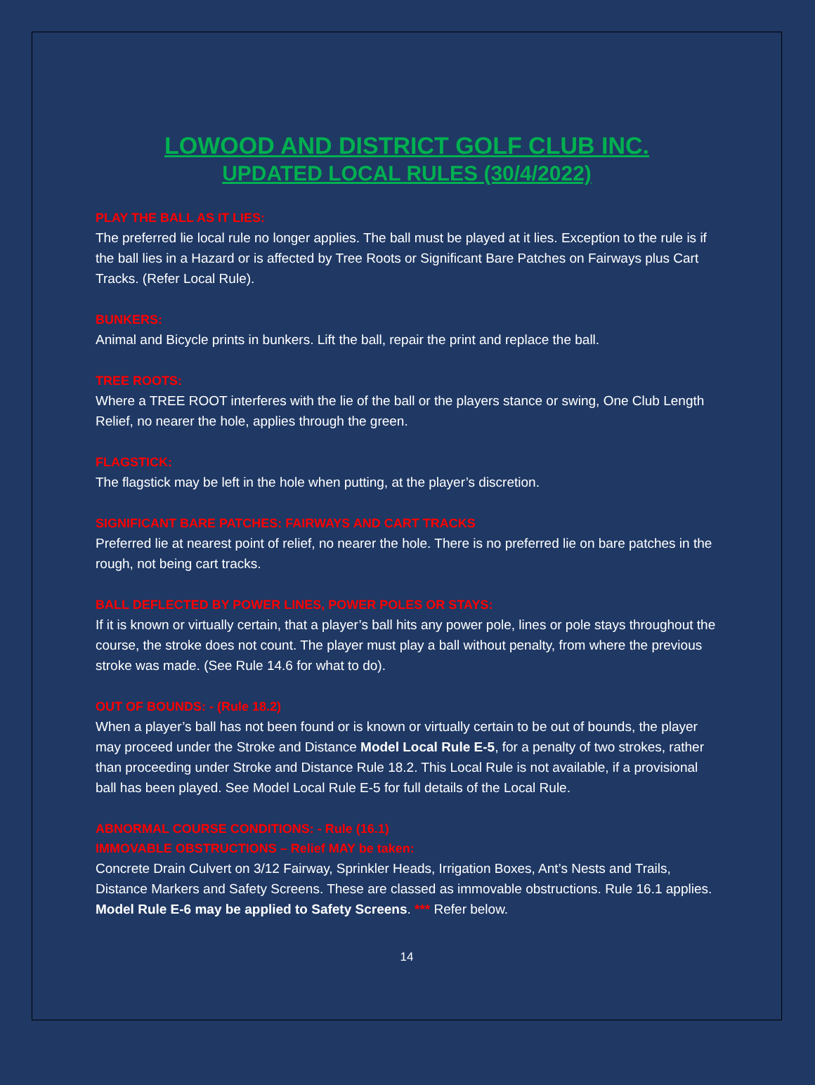LOWOOD AND DISTRICT GOLF CLUB INC.
UPDATED LOCAL RULES (30/4/2022)
PLAY THE BALL AS IT LIES:
The preferred lie local rule no longer applies. The ball must be played at it lies. Exception to the rule is if the ball lies in a Hazard or is affected by Tree Roots or Significant Bare Patches on Fairways plus Cart Tracks. (Refer Local Rule).
BUNKERS:
Animal and Bicycle prints in bunkers. Lift the ball, repair the print and replace the ball.
TREE ROOTS:
Where a TREE ROOT interferes with the lie of the ball or the players stance or swing, One Club Length Relief, no nearer the hole, applies through the green.
FLAGSTICK:
The flagstick may be left in the hole when putting, at the player’s discretion.
SIGNIFICANT BARE PATCHES: FAIRWAYS AND CART TRACKS
Preferred lie at nearest point of relief, no nearer the hole. There is no preferred lie on bare patches in the rough, not being cart tracks.
BALL DEFLECTED BY POWER LINES, POWER POLES OR STAYS:
If it is known or virtually certain, that a player’s ball hits any power pole, lines or pole stays throughout the course, the stroke does not count. The player must play a ball without penalty, from where the previous stroke was made. (See Rule 14.6 for what to do).
OUT OF BOUNDS: - (Rule 18.2)
When a player’s ball has not been found or is known or virtually certain to be out of bounds, the player may proceed under the Stroke and Distance Model Local Rule E-5, for a penalty of two strokes, rather than proceeding under Stroke and Distance Rule 18.2. This Local Rule is not available, if a provisional ball has been played. See Model Local Rule E-5 for full details of the Local Rule.
ABNORMAL COURSE CONDITIONS: - Rule (16.1)
IMMOVABLE OBSTRUCTIONS – Relief MAY be taken:
Concrete Drain Culvert on 3/12 Fairway, Sprinkler Heads, Irrigation Boxes, Ant’s Nests and Trails, Distance Markers and Safety Screens. These are classed as immovable obstructions. Rule 16.1 applies. Model Rule E-6 may be applied to Safety Screens. *** Refer below.
14